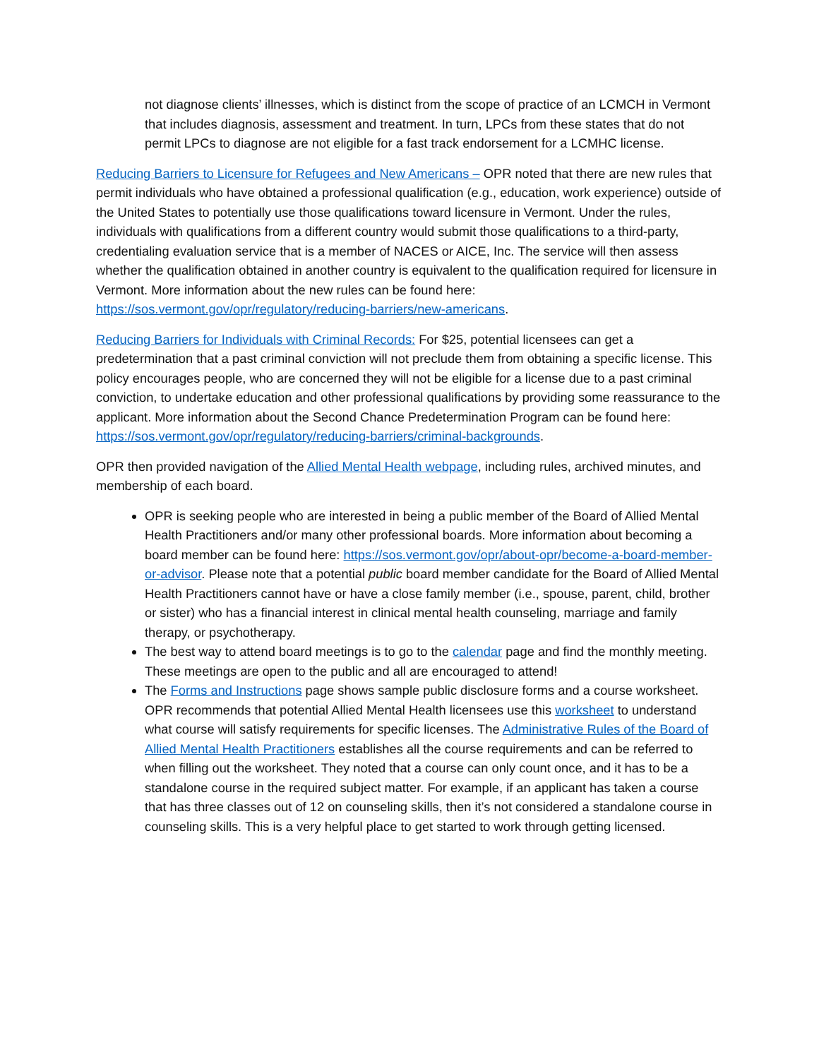not diagnose clients’ illnesses, which is distinct from the scope of practice of an LCMCH in Vermont that includes diagnosis, assessment and treatment. In turn, LPCs from these states that do not permit LPCs to diagnose are not eligible for a fast track endorsement for a LCMHC license.
Reducing Barriers to Licensure for Refugees and New Americans – OPR noted that there are new rules that permit individuals who have obtained a professional qualification (e.g., education, work experience) outside of the United States to potentially use those qualifications toward licensure in Vermont. Under the rules, individuals with qualifications from a different country would submit those qualifications to a third-party, credentialing evaluation service that is a member of NACES or AICE, Inc. The service will then assess whether the qualification obtained in another country is equivalent to the qualification required for licensure in Vermont. More information about the new rules can be found here: https://sos.vermont.gov/opr/regulatory/reducing-barriers/new-americans.
Reducing Barriers for Individuals with Criminal Records: For $25, potential licensees can get a predetermination that a past criminal conviction will not preclude them from obtaining a specific license. This policy encourages people, who are concerned they will not be eligible for a license due to a past criminal conviction, to undertake education and other professional qualifications by providing some reassurance to the applicant. More information about the Second Chance Predetermination Program can be found here: https://sos.vermont.gov/opr/regulatory/reducing-barriers/criminal-backgrounds.
OPR then provided navigation of the Allied Mental Health webpage, including rules, archived minutes, and membership of each board.
OPR is seeking people who are interested in being a public member of the Board of Allied Mental Health Practitioners and/or many other professional boards. More information about becoming a board member can be found here: https://sos.vermont.gov/opr/about-opr/become-a-board-member-or-advisor. Please note that a potential public board member candidate for the Board of Allied Mental Health Practitioners cannot have or have a close family member (i.e., spouse, parent, child, brother or sister) who has a financial interest in clinical mental health counseling, marriage and family therapy, or psychotherapy.
The best way to attend board meetings is to go to the calendar page and find the monthly meeting. These meetings are open to the public and all are encouraged to attend!
The Forms and Instructions page shows sample public disclosure forms and a course worksheet. OPR recommends that potential Allied Mental Health licensees use this worksheet to understand what course will satisfy requirements for specific licenses. The Administrative Rules of the Board of Allied Mental Health Practitioners establishes all the course requirements and can be referred to when filling out the worksheet. They noted that a course can only count once, and it has to be a standalone course in the required subject matter. For example, if an applicant has taken a course that has three classes out of 12 on counseling skills, then it’s not considered a standalone course in counseling skills. This is a very helpful place to get started to work through getting licensed.